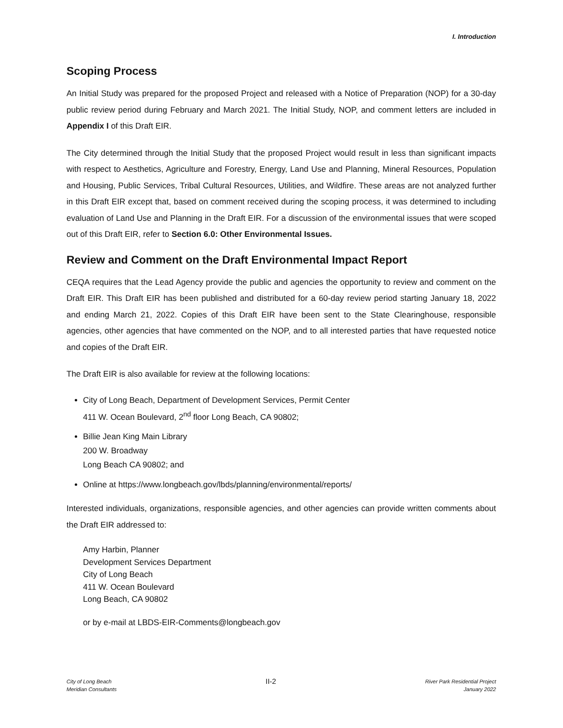I. Introduction
Scoping Process
An Initial Study was prepared for the proposed Project and released with a Notice of Preparation (NOP) for a 30-day public review period during February and March 2021. The Initial Study, NOP, and comment letters are included in Appendix I of this Draft EIR.
The City determined through the Initial Study that the proposed Project would result in less than significant impacts with respect to Aesthetics, Agriculture and Forestry, Energy, Land Use and Planning, Mineral Resources, Population and Housing, Public Services, Tribal Cultural Resources, Utilities, and Wildfire. These areas are not analyzed further in this Draft EIR except that, based on comment received during the scoping process, it was determined to including evaluation of Land Use and Planning in the Draft EIR. For a discussion of the environmental issues that were scoped out of this Draft EIR, refer to Section 6.0: Other Environmental Issues.
Review and Comment on the Draft Environmental Impact Report
CEQA requires that the Lead Agency provide the public and agencies the opportunity to review and comment on the Draft EIR. This Draft EIR has been published and distributed for a 60-day review period starting January 18, 2022 and ending March 21, 2022. Copies of this Draft EIR have been sent to the State Clearinghouse, responsible agencies, other agencies that have commented on the NOP, and to all interested parties that have requested notice and copies of the Draft EIR.
The Draft EIR is also available for review at the following locations:
City of Long Beach, Department of Development Services, Permit Center
411 W. Ocean Boulevard, 2<sup>nd</sup> floor Long Beach, CA 90802;
Billie Jean King Main Library
200 W. Broadway
Long Beach CA 90802; and
Online at https://www.longbeach.gov/lbds/planning/environmental/reports/
Interested individuals, organizations, responsible agencies, and other agencies can provide written comments about the Draft EIR addressed to:
Amy Harbin, Planner
Development Services Department
City of Long Beach
411 W. Ocean Boulevard
Long Beach, CA 90802
or by e-mail at LBDS-EIR-Comments@longbeach.gov
City of Long Beach
Meridian Consultants
II-2
River Park Residential Project
January 2022